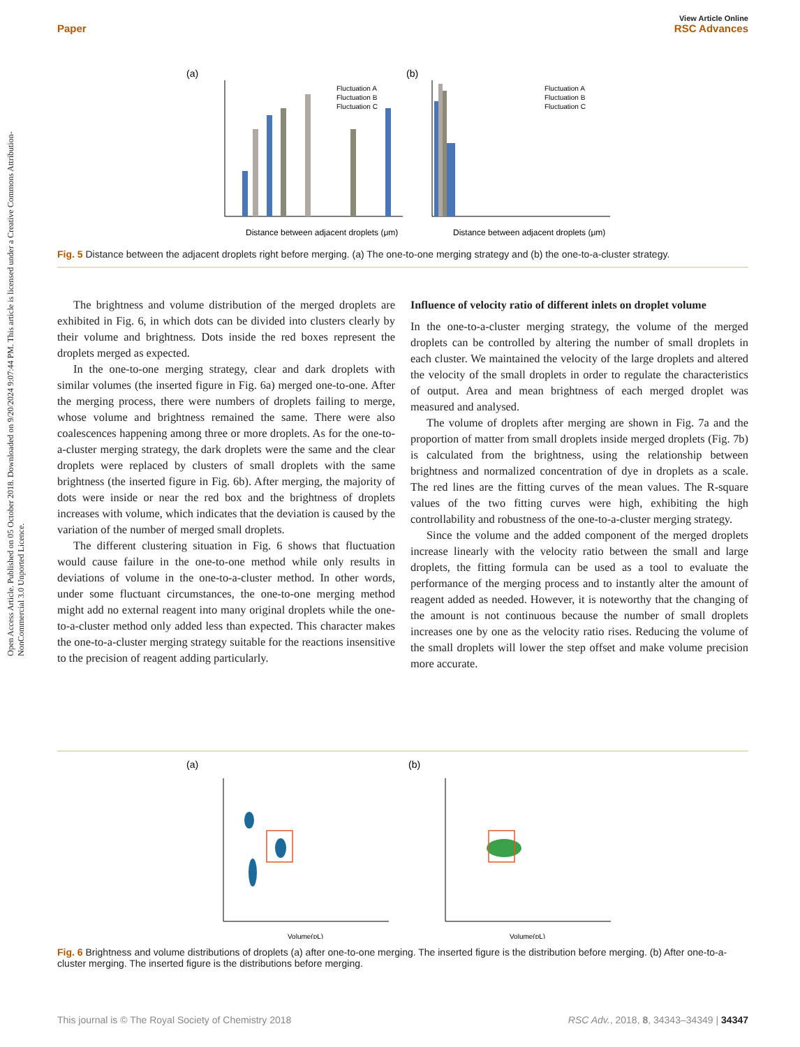Open Access Article. Published on 05 October 2018. Downloaded on 9/20/2024 9:07:44 PM. This article is licensed under a Creative Commons Attribution-NonCommercial 3.0 Unported Licence.
View Article Online
Paper RSC Advances
(a)
(b)
Distance between adjacent droplets (μm)
Distance between adjacent droplets (μm)
Fluctuation A
Fluctuation B
Fluctuation C
Fluctuation A
Fluctuation B
Fluctuation C
Fig. 5 Distance between the adjacent droplets right before merging. (a) The one-to-one merging strategy and (b) the one-to-a-cluster strategy.
The brightness and volume distribution of the merged droplets are exhibited in Fig. 6, in which dots can be divided into clusters clearly by their volume and brightness. Dots inside the red boxes represent the droplets merged as expected.
In the one-to-one merging strategy, clear and dark droplets with similar volumes (the inserted figure in Fig. 6a) merged one-to-one. After the merging process, there were numbers of droplets failing to merge, whose volume and brightness remained the same. There were also coalescences happening among three or more droplets. As for the one-to-a-cluster merging strategy, the dark droplets were the same and the clear droplets were replaced by clusters of small droplets with the same brightness (the inserted figure in Fig. 6b). After merging, the majority of dots were inside or near the red box and the brightness of droplets increases with volume, which indicates that the deviation is caused by the variation of the number of merged small droplets.
The different clustering situation in Fig. 6 shows that fluctuation would cause failure in the one-to-one method while only results in deviations of volume in the one-to-a-cluster method. In other words, under some fluctuant circumstances, the one-to-one merging method might add no external reagent into many original droplets while the one-to-a-cluster method only added less than expected. This character makes the one-to-a-cluster merging strategy suitable for the reactions insensitive to the precision of reagent adding particularly.
Influence of velocity ratio of different inlets on droplet volume
In the one-to-a-cluster merging strategy, the volume of the merged droplets can be controlled by altering the number of small droplets in each cluster. We maintained the velocity of the large droplets and altered the velocity of the small droplets in order to regulate the characteristics of output. Area and mean brightness of each merged droplet was measured and analysed.
The volume of droplets after merging are shown in Fig. 7a and the proportion of matter from small droplets inside merged droplets (Fig. 7b) is calculated from the brightness, using the relationship between brightness and normalized concentration of dye in droplets as a scale. The red lines are the fitting curves of the mean values. The R-square values of the two fitting curves were high, exhibiting the high controllability and robustness of the one-to-a-cluster merging strategy.
Since the volume and the added component of the merged droplets increase linearly with the velocity ratio between the small and large droplets, the fitting formula can be used as a tool to evaluate the performance of the merging process and to instantly alter the amount of reagent added as needed. However, it is noteworthy that the changing of the amount is not continuous because the number of small droplets increases one by one as the velocity ratio rises. Reducing the volume of the small droplets will lower the step offset and make volume precision more accurate.
(a)
(b)
Volume(pL)
Volume(pL)
Fig. 6 Brightness and volume distributions of droplets (a) after one-to-one merging. The inserted figure is the distribution before merging. (b) After one-to-a-cluster merging. The inserted figure is the distributions before merging.
This journal is © The Royal Society of Chemistry 2018 RSC Adv., 2018, 8, 34343–34349 | 34347